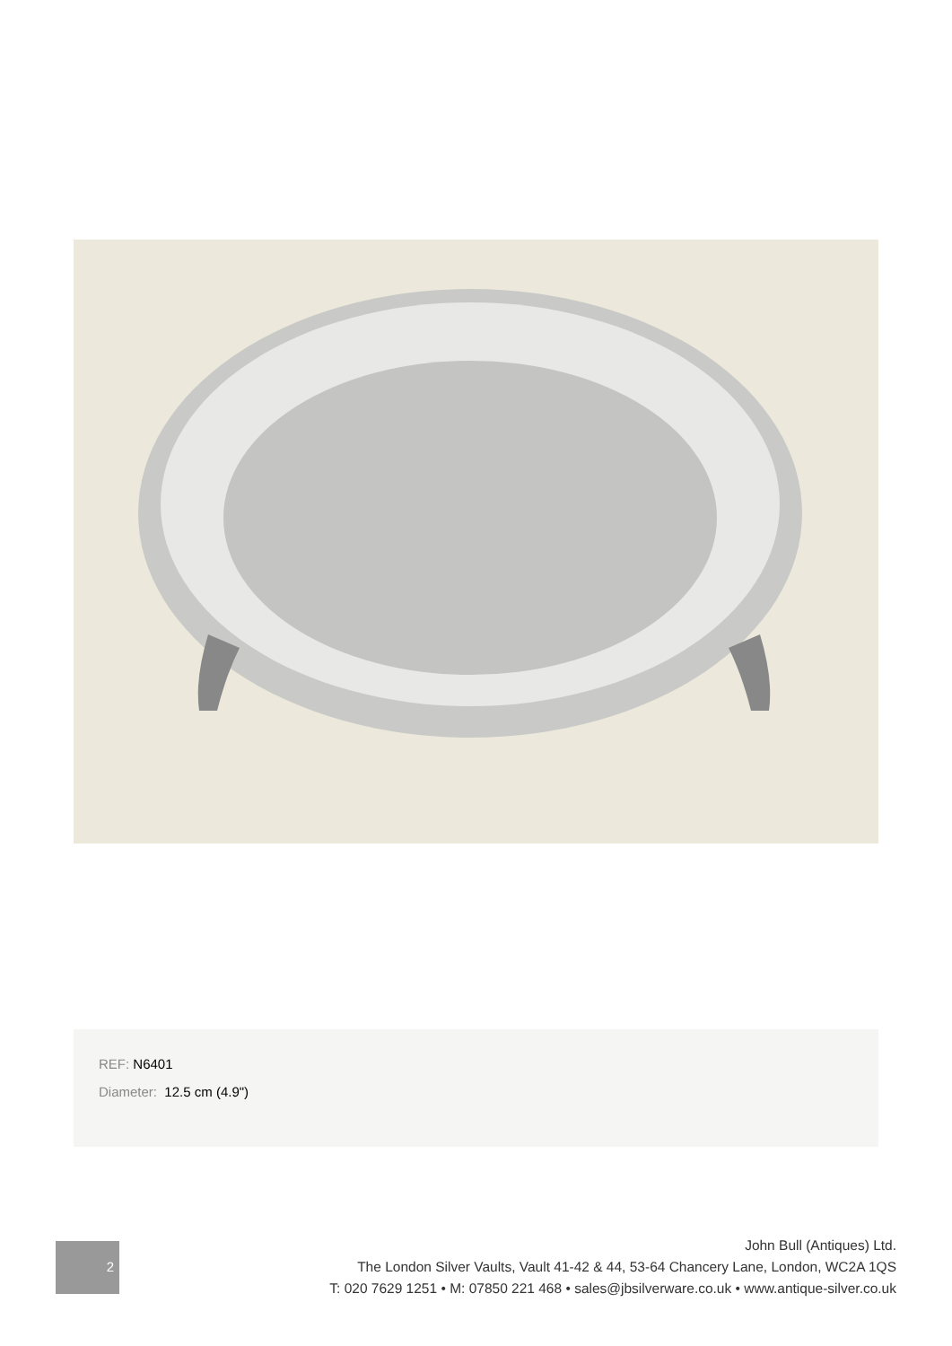REF: N6401
Diameter: 12.5 cm (4.9")
2
John Bull (Antiques) Ltd.
The London Silver Vaults, Vault 41-42 & 44, 53-64 Chancery Lane, London, WC2A 1QS
T: 020 7629 1251 • M: 07850 221 468 • sales@jbsilverware.co.uk • www.antique-silver.co.uk